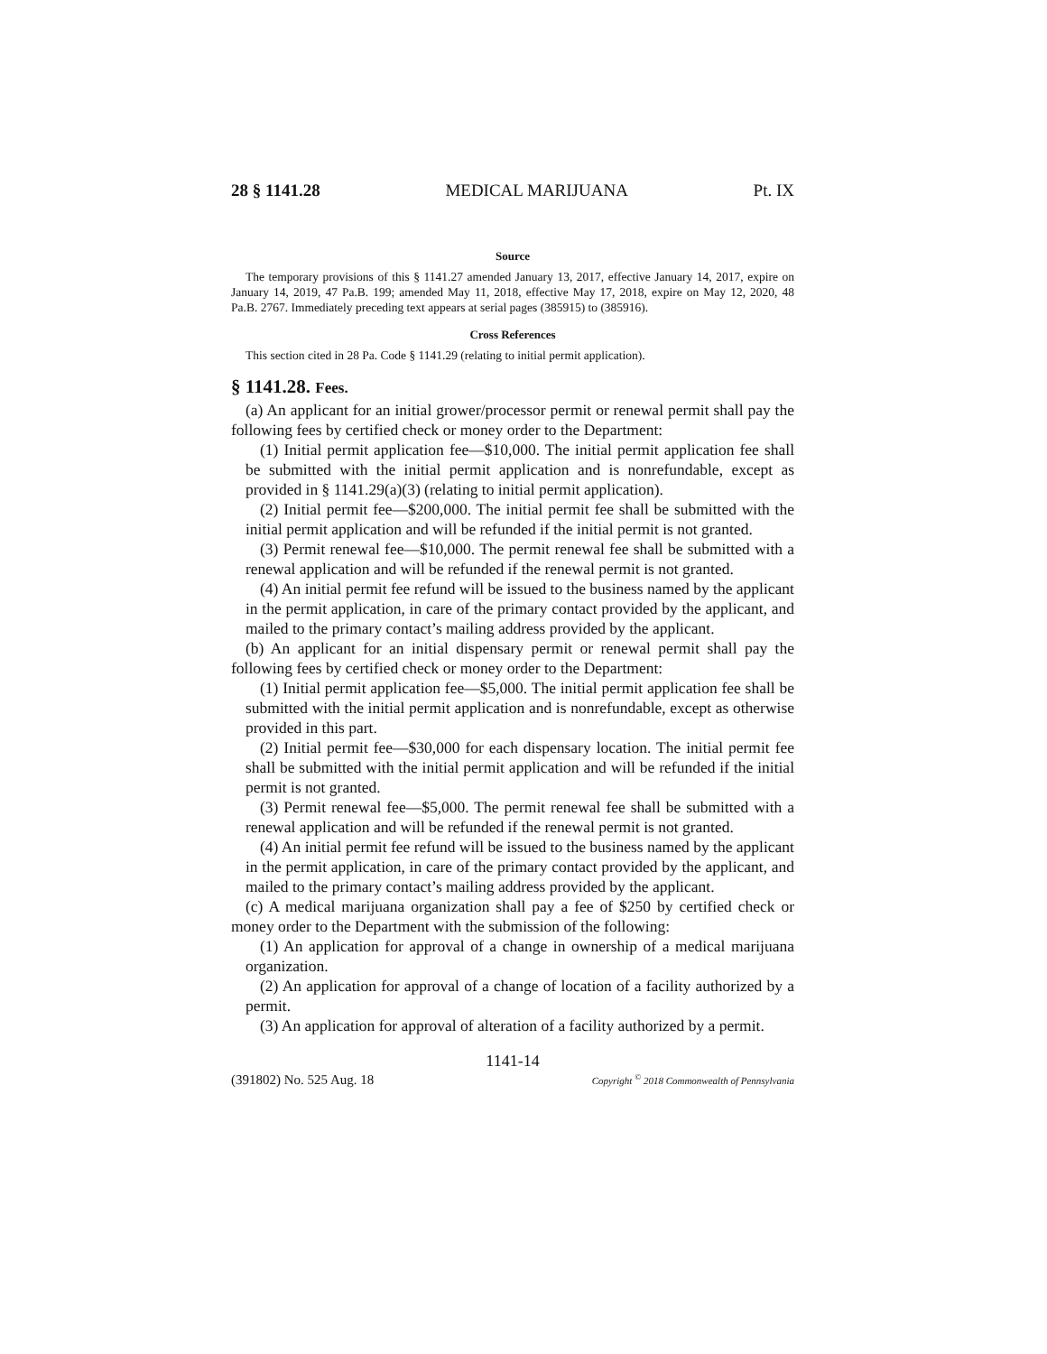28 § 1141.28 MEDICAL MARIJUANA Pt. IX
Source
The temporary provisions of this § 1141.27 amended January 13, 2017, effective January 14, 2017, expire on January 14, 2019, 47 Pa.B. 199; amended May 11, 2018, effective May 17, 2018, expire on May 12, 2020, 48 Pa.B. 2767. Immediately preceding text appears at serial pages (385915) to (385916).
Cross References
This section cited in 28 Pa. Code § 1141.29 (relating to initial permit application).
§ 1141.28. Fees.
(a) An applicant for an initial grower/processor permit or renewal permit shall pay the following fees by certified check or money order to the Department:
(1) Initial permit application fee—$10,000. The initial permit application fee shall be submitted with the initial permit application and is nonrefundable, except as provided in § 1141.29(a)(3) (relating to initial permit application).
(2) Initial permit fee—$200,000. The initial permit fee shall be submitted with the initial permit application and will be refunded if the initial permit is not granted.
(3) Permit renewal fee—$10,000. The permit renewal fee shall be submitted with a renewal application and will be refunded if the renewal permit is not granted.
(4) An initial permit fee refund will be issued to the business named by the applicant in the permit application, in care of the primary contact provided by the applicant, and mailed to the primary contact’s mailing address provided by the applicant.
(b) An applicant for an initial dispensary permit or renewal permit shall pay the following fees by certified check or money order to the Department:
(1) Initial permit application fee—$5,000. The initial permit application fee shall be submitted with the initial permit application and is nonrefundable, except as otherwise provided in this part.
(2) Initial permit fee—$30,000 for each dispensary location. The initial permit fee shall be submitted with the initial permit application and will be refunded if the initial permit is not granted.
(3) Permit renewal fee—$5,000. The permit renewal fee shall be submitted with a renewal application and will be refunded if the renewal permit is not granted.
(4) An initial permit fee refund will be issued to the business named by the applicant in the permit application, in care of the primary contact provided by the applicant, and mailed to the primary contact’s mailing address provided by the applicant.
(c) A medical marijuana organization shall pay a fee of $250 by certified check or money order to the Department with the submission of the following:
(1) An application for approval of a change in ownership of a medical marijuana organization.
(2) An application for approval of a change of location of a facility authorized by a permit.
(3) An application for approval of alteration of a facility authorized by a permit.
1141-14
(391802) No. 525 Aug. 18 Copyright <sup>©</sup> 2018 Commonwealth of Pennsylvania